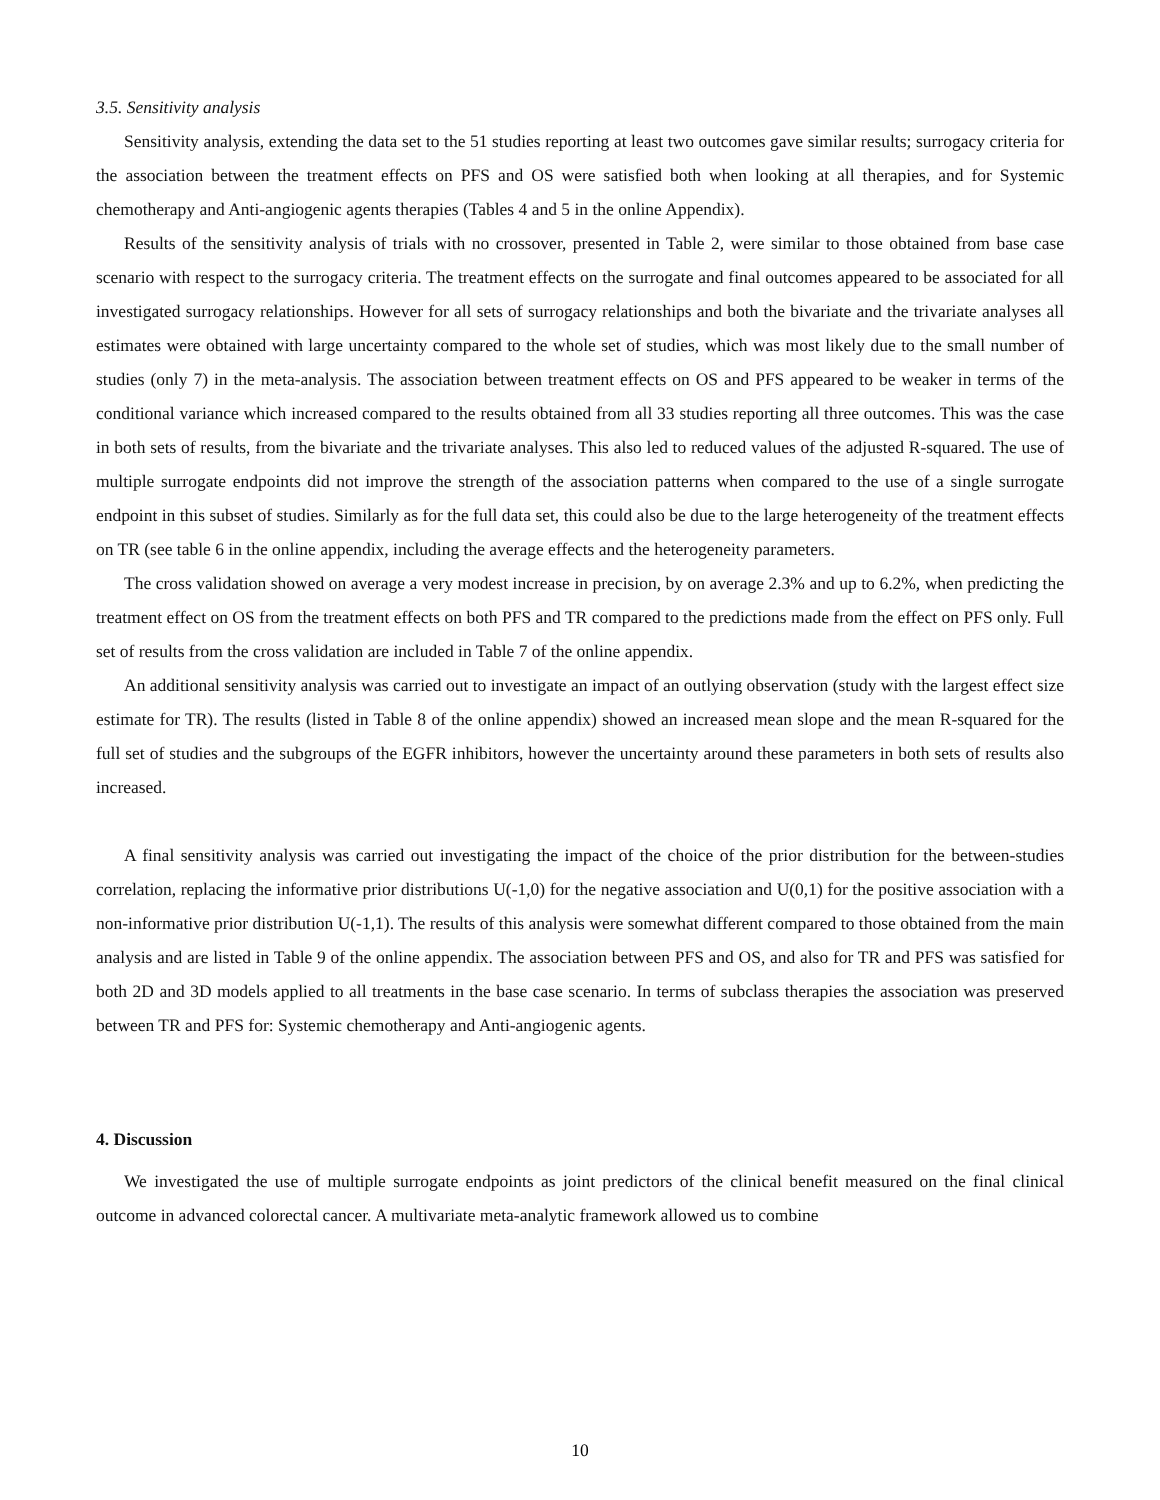3.5. Sensitivity analysis
Sensitivity analysis, extending the data set to the 51 studies reporting at least two outcomes gave similar results; surrogacy criteria for the association between the treatment effects on PFS and OS were satisfied both when looking at all therapies, and for Systemic chemotherapy and Anti-angiogenic agents therapies (Tables 4 and 5 in the online Appendix).
Results of the sensitivity analysis of trials with no crossover, presented in Table 2, were similar to those obtained from base case scenario with respect to the surrogacy criteria. The treatment effects on the surrogate and final outcomes appeared to be associated for all investigated surrogacy relationships. However for all sets of surrogacy relationships and both the bivariate and the trivariate analyses all estimates were obtained with large uncertainty compared to the whole set of studies, which was most likely due to the small number of studies (only 7) in the meta-analysis. The association between treatment effects on OS and PFS appeared to be weaker in terms of the conditional variance which increased compared to the results obtained from all 33 studies reporting all three outcomes. This was the case in both sets of results, from the bivariate and the trivariate analyses. This also led to reduced values of the adjusted R-squared. The use of multiple surrogate endpoints did not improve the strength of the association patterns when compared to the use of a single surrogate endpoint in this subset of studies. Similarly as for the full data set, this could also be due to the large heterogeneity of the treatment effects on TR (see table 6 in the online appendix, including the average effects and the heterogeneity parameters.
The cross validation showed on average a very modest increase in precision, by on average 2.3% and up to 6.2%, when predicting the treatment effect on OS from the treatment effects on both PFS and TR compared to the predictions made from the effect on PFS only. Full set of results from the cross validation are included in Table 7 of the online appendix.
An additional sensitivity analysis was carried out to investigate an impact of an outlying observation (study with the largest effect size estimate for TR). The results (listed in Table 8 of the online appendix) showed an increased mean slope and the mean R-squared for the full set of studies and the subgroups of the EGFR inhibitors, however the uncertainty around these parameters in both sets of results also increased.
A final sensitivity analysis was carried out investigating the impact of the choice of the prior distribution for the between-studies correlation, replacing the informative prior distributions U(-1,0) for the negative association and U(0,1) for the positive association with a non-informative prior distribution U(-1,1). The results of this analysis were somewhat different compared to those obtained from the main analysis and are listed in Table 9 of the online appendix. The association between PFS and OS, and also for TR and PFS was satisfied for both 2D and 3D models applied to all treatments in the base case scenario. In terms of subclass therapies the association was preserved between TR and PFS for: Systemic chemotherapy and Anti-angiogenic agents.
4. Discussion
We investigated the use of multiple surrogate endpoints as joint predictors of the clinical benefit measured on the final clinical outcome in advanced colorectal cancer. A multivariate meta-analytic framework allowed us to combine
10